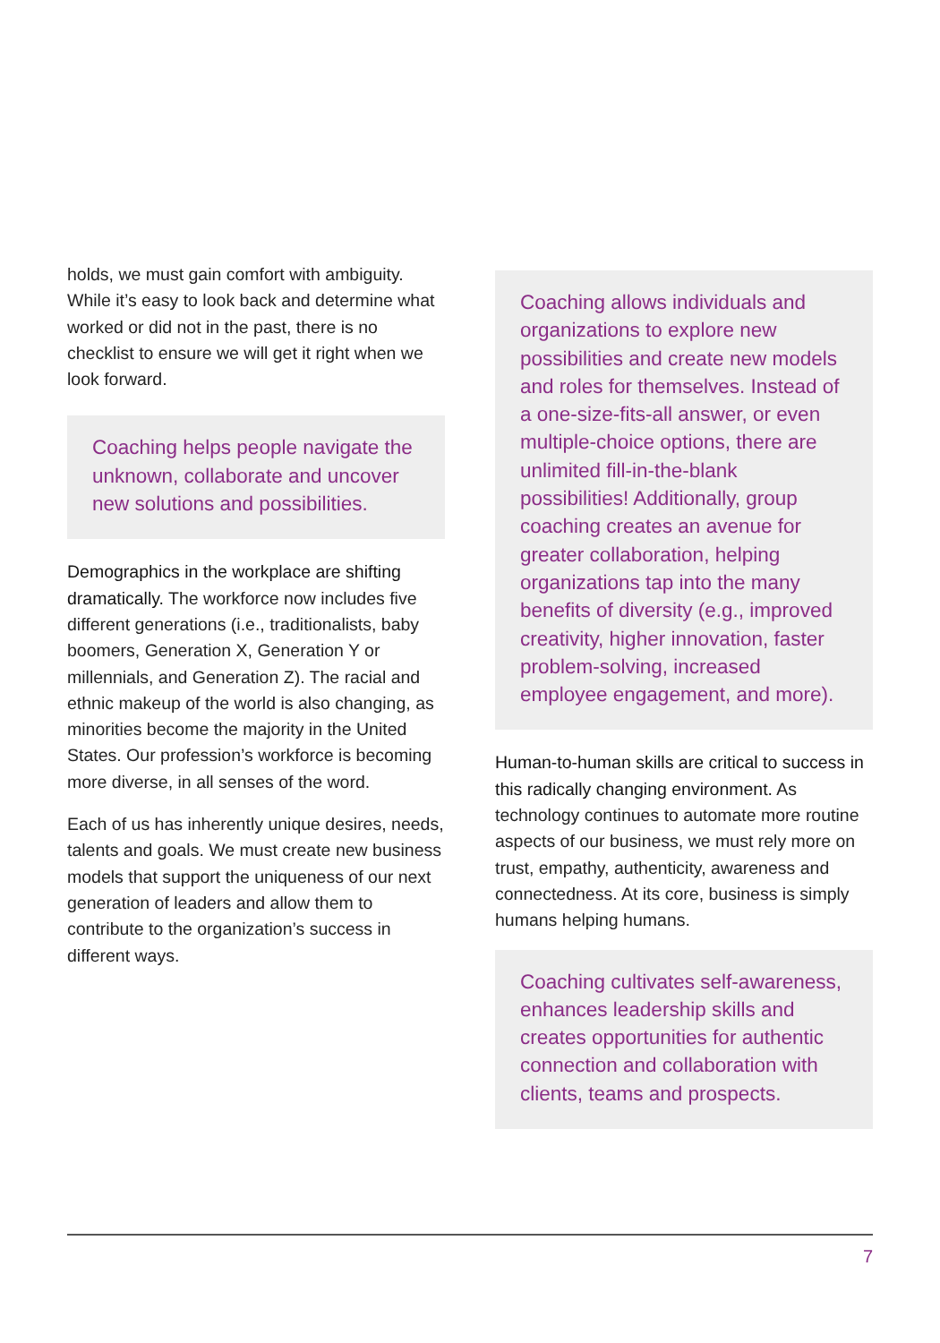holds, we must gain comfort with ambiguity. While it’s easy to look back and determine what worked or did not in the past, there is no checklist to ensure we will get it right when we look forward.
Coaching helps people navigate the unknown, collaborate and uncover new solutions and possibilities.
Demographics in the workplace are shifting dramatically. The workforce now includes five different generations (i.e., traditionalists, baby boomers, Generation X, Generation Y or millennials, and Generation Z). The racial and ethnic makeup of the world is also changing, as minorities become the majority in the United States. Our profession’s workforce is becoming more diverse, in all senses of the word.
Each of us has inherently unique desires, needs, talents and goals. We must create new business models that support the uniqueness of our next generation of leaders and allow them to contribute to the organization’s success in different ways.
Coaching allows individuals and organizations to explore new possibilities and create new models and roles for themselves. Instead of a one-size-fits-all answer, or even multiple-choice options, there are unlimited fill-in-the-blank possibilities! Additionally, group coaching creates an avenue for greater collaboration, helping organizations tap into the many benefits of diversity (e.g., improved creativity, higher innovation, faster problem-solving, increased employee engagement, and more).
Human-to-human skills are critical to success in this radically changing environment. As technology continues to automate more routine aspects of our business, we must rely more on trust, empathy, authenticity, awareness and connectedness. At its core, business is simply humans helping humans.
Coaching cultivates self-awareness, enhances leadership skills and creates opportunities for authentic connection and collaboration with clients, teams and prospects.
7